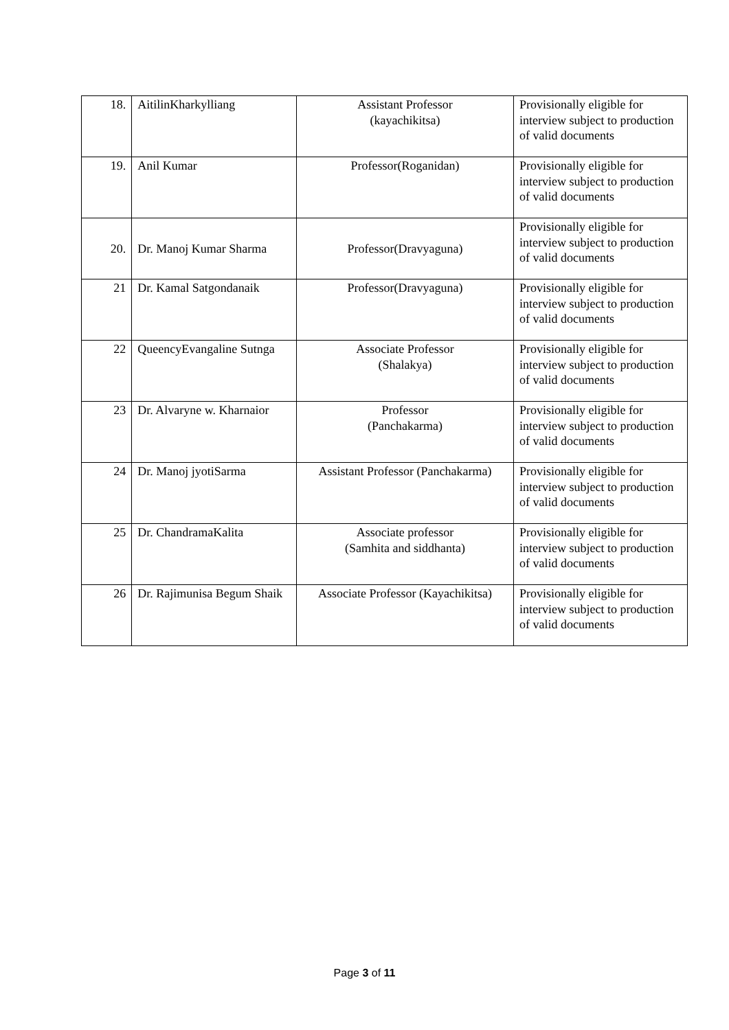| 18. | AitilinKharkylliang | Assistant Professor (kayachikitsa) | Provisionally eligible for interview subject to production of valid documents |
| 19. | Anil Kumar | Professor(Roganidan) | Provisionally eligible for interview subject to production of valid documents |
| 20. | Dr. Manoj Kumar Sharma | Professor(Dravyaguna) | Provisionally eligible for interview subject to production of valid documents |
| 21 | Dr. Kamal Satgondanaik | Professor(Dravyaguna) | Provisionally eligible for interview subject to production of valid documents |
| 22 | QueencyEvangaline Sutnga | Associate Professor (Shalakya) | Provisionally eligible for interview subject to production of valid documents |
| 23 | Dr. Alvaryne w. Kharnaior | Professor (Panchakarma) | Provisionally eligible for interview subject to production of valid documents |
| 24 | Dr. Manoj jyotiSarma | Assistant Professor (Panchakarma) | Provisionally eligible for interview subject to production of valid documents |
| 25 | Dr. ChandramaKalita | Associate professor (Samhita and siddhanta) | Provisionally eligible for interview subject to production of valid documents |
| 26 | Dr. Rajimunisa Begum Shaik | Associate Professor (Kayachikitsa) | Provisionally eligible for interview subject to production of valid documents |
Page 3 of 11